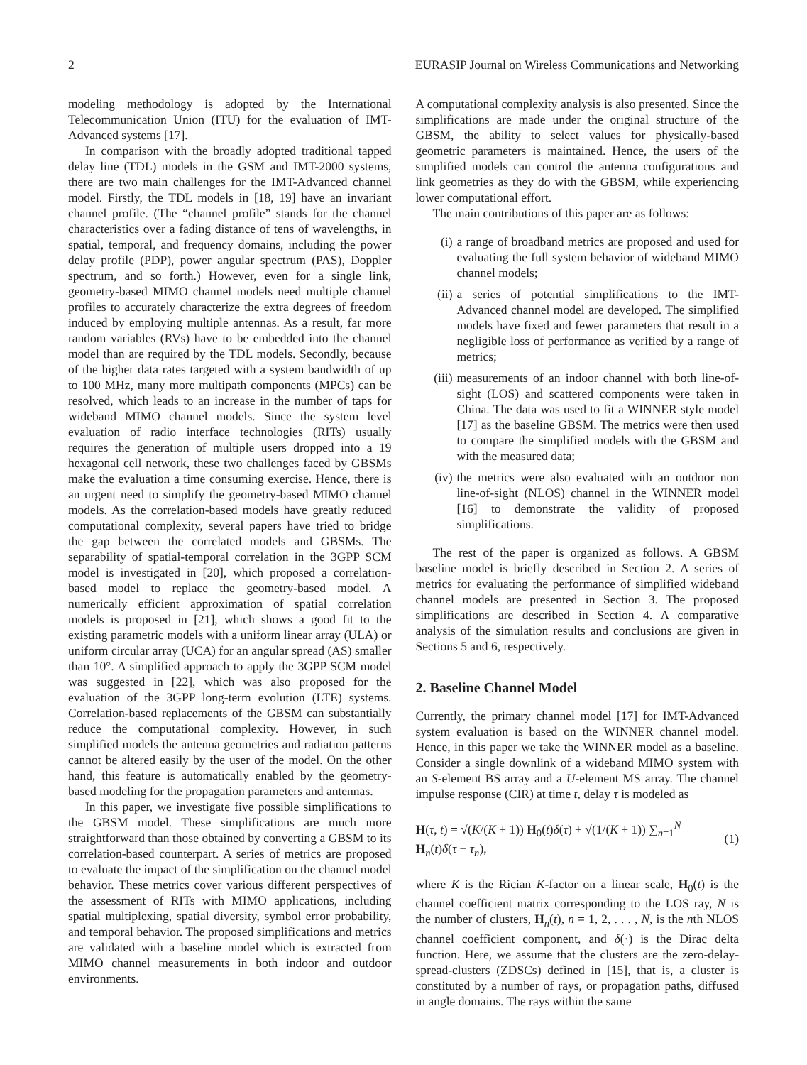2 EURASIP Journal on Wireless Communications and Networking
modeling methodology is adopted by the International Telecommunication Union (ITU) for the evaluation of IMT-Advanced systems [17].
In comparison with the broadly adopted traditional tapped delay line (TDL) models in the GSM and IMT-2000 systems, there are two main challenges for the IMT-Advanced channel model. Firstly, the TDL models in [18, 19] have an invariant channel profile. (The “channel profile” stands for the channel characteristics over a fading distance of tens of wavelengths, in spatial, temporal, and frequency domains, including the power delay profile (PDP), power angular spectrum (PAS), Doppler spectrum, and so forth.) However, even for a single link, geometry-based MIMO channel models need multiple channel profiles to accurately characterize the extra degrees of freedom induced by employing multiple antennas. As a result, far more random variables (RVs) have to be embedded into the channel model than are required by the TDL models. Secondly, because of the higher data rates targeted with a system bandwidth of up to 100 MHz, many more multipath components (MPCs) can be resolved, which leads to an increase in the number of taps for wideband MIMO channel models. Since the system level evaluation of radio interface technologies (RITs) usually requires the generation of multiple users dropped into a 19 hexagonal cell network, these two challenges faced by GBSMs make the evaluation a time consuming exercise. Hence, there is an urgent need to simplify the geometry-based MIMO channel models. As the correlation-based models have greatly reduced computational complexity, several papers have tried to bridge the gap between the correlated models and GBSMs. The separability of spatial-temporal correlation in the 3GPP SCM model is investigated in [20], which proposed a correlation-based model to replace the geometry-based model. A numerically efficient approximation of spatial correlation models is proposed in [21], which shows a good fit to the existing parametric models with a uniform linear array (ULA) or uniform circular array (UCA) for an angular spread (AS) smaller than 10°. A simplified approach to apply the 3GPP SCM model was suggested in [22], which was also proposed for the evaluation of the 3GPP long-term evolution (LTE) systems. Correlation-based replacements of the GBSM can substantially reduce the computational complexity. However, in such simplified models the antenna geometries and radiation patterns cannot be altered easily by the user of the model. On the other hand, this feature is automatically enabled by the geometry-based modeling for the propagation parameters and antennas.
In this paper, we investigate five possible simplifications to the GBSM model. These simplifications are much more straightforward than those obtained by converting a GBSM to its correlation-based counterpart. A series of metrics are proposed to evaluate the impact of the simplification on the channel model behavior. These metrics cover various different perspectives of the assessment of RITs with MIMO applications, including spatial multiplexing, spatial diversity, symbol error probability, and temporal behavior. The proposed simplifications and metrics are validated with a baseline model which is extracted from MIMO channel measurements in both indoor and outdoor environments.
A computational complexity analysis is also presented. Since the simplifications are made under the original structure of the GBSM, the ability to select values for physically-based geometric parameters is maintained. Hence, the users of the simplified models can control the antenna configurations and link geometries as they do with the GBSM, while experiencing lower computational effort.
The main contributions of this paper are as follows:
(i) a range of broadband metrics are proposed and used for evaluating the full system behavior of wideband MIMO channel models;
(ii) a series of potential simplifications to the IMT-Advanced channel model are developed. The simplified models have fixed and fewer parameters that result in a negligible loss of performance as verified by a range of metrics;
(iii) measurements of an indoor channel with both line-of-sight (LOS) and scattered components were taken in China. The data was used to fit a WINNER style model [17] as the baseline GBSM. The metrics were then used to compare the simplified models with the GBSM and with the measured data;
(iv) the metrics were also evaluated with an outdoor non line-of-sight (NLOS) channel in the WINNER model [16] to demonstrate the validity of proposed simplifications.
The rest of the paper is organized as follows. A GBSM baseline model is briefly described in Section 2. A series of metrics for evaluating the performance of simplified wideband channel models are presented in Section 3. The proposed simplifications are described in Section 4. A comparative analysis of the simulation results and conclusions are given in Sections 5 and 6, respectively.
2. Baseline Channel Model
Currently, the primary channel model [17] for IMT-Advanced system evaluation is based on the WINNER channel model. Hence, in this paper we take the WINNER model as a baseline. Consider a single downlink of a wideband MIMO system with an S-element BS array and a U-element MS array. The channel impulse response (CIR) at time t, delay τ is modeled as
H(τ, t) = √(K/(K + 1)) H<sub>0</sub>(t)δ(τ) + √(1/(K + 1)) ∑<sub>n=1</sub><sup>N</sup> H<sub>n</sub>(t)δ(τ − τ<sub>n</sub>), (1)
where K is the Rician K-factor on a linear scale, H<sub>0</sub>(t) is the channel coefficient matrix corresponding to the LOS ray, N is the number of clusters, H<sub>n</sub>(t), n = 1, 2, . . . , N, is the nth NLOS channel coefficient component, and δ(·) is the Dirac delta function. Here, we assume that the clusters are the zero-delay-spread-clusters (ZDSCs) defined in [15], that is, a cluster is constituted by a number of rays, or propagation paths, diffused in angle domains. The rays within the same